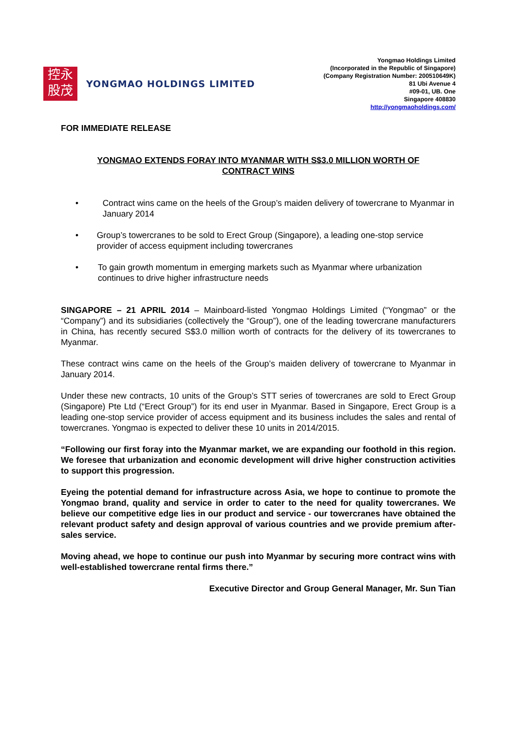控永
股茂
YONGMAO HOLDINGS LIMITED
Yongmao Holdings Limited
(Incorporated in the Republic of Singapore)
(Company Registration Number: 200510649K)
81 Ubi Avenue 4
#09-01, UB. One
Singapore 408830
http://yongmaoholdings.com/
FOR IMMEDIATE RELEASE
YONGMAO EXTENDS FORAY INTO MYANMAR WITH S$3.0 MILLION WORTH OF
CONTRACT WINS
• Contract wins came on the heels of the Group’s maiden delivery of towercrane to Myanmar in January 2014
• Group’s towercranes to be sold to Erect Group (Singapore), a leading one-stop service provider of access equipment including towercranes
• To gain growth momentum in emerging markets such as Myanmar where urbanization continues to drive higher infrastructure needs
SINGAPORE – 21 APRIL 2014 – Mainboard-listed Yongmao Holdings Limited (“Yongmao” or the “Company”) and its subsidiaries (collectively the “Group”), one of the leading towercrane manufacturers in China, has recently secured S$3.0 million worth of contracts for the delivery of its towercranes to Myanmar.
These contract wins came on the heels of the Group’s maiden delivery of towercrane to Myanmar in January 2014.
Under these new contracts, 10 units of the Group’s STT series of towercranes are sold to Erect Group (Singapore) Pte Ltd (“Erect Group”) for its end user in Myanmar. Based in Singapore, Erect Group is a leading one-stop service provider of access equipment and its business includes the sales and rental of towercranes. Yongmao is expected to deliver these 10 units in 2014/2015.
“Following our first foray into the Myanmar market, we are expanding our foothold in this region. We foresee that urbanization and economic development will drive higher construction activities to support this progression.
Eyeing the potential demand for infrastructure across Asia, we hope to continue to promote the Yongmao brand, quality and service in order to cater to the need for quality towercranes. We believe our competitive edge lies in our product and service - our towercranes have obtained the relevant product safety and design approval of various countries and we provide premium after-sales service.
Moving ahead, we hope to continue our push into Myanmar by securing more contract wins with well-established towercrane rental firms there.”
Executive Director and Group General Manager, Mr. Sun Tian